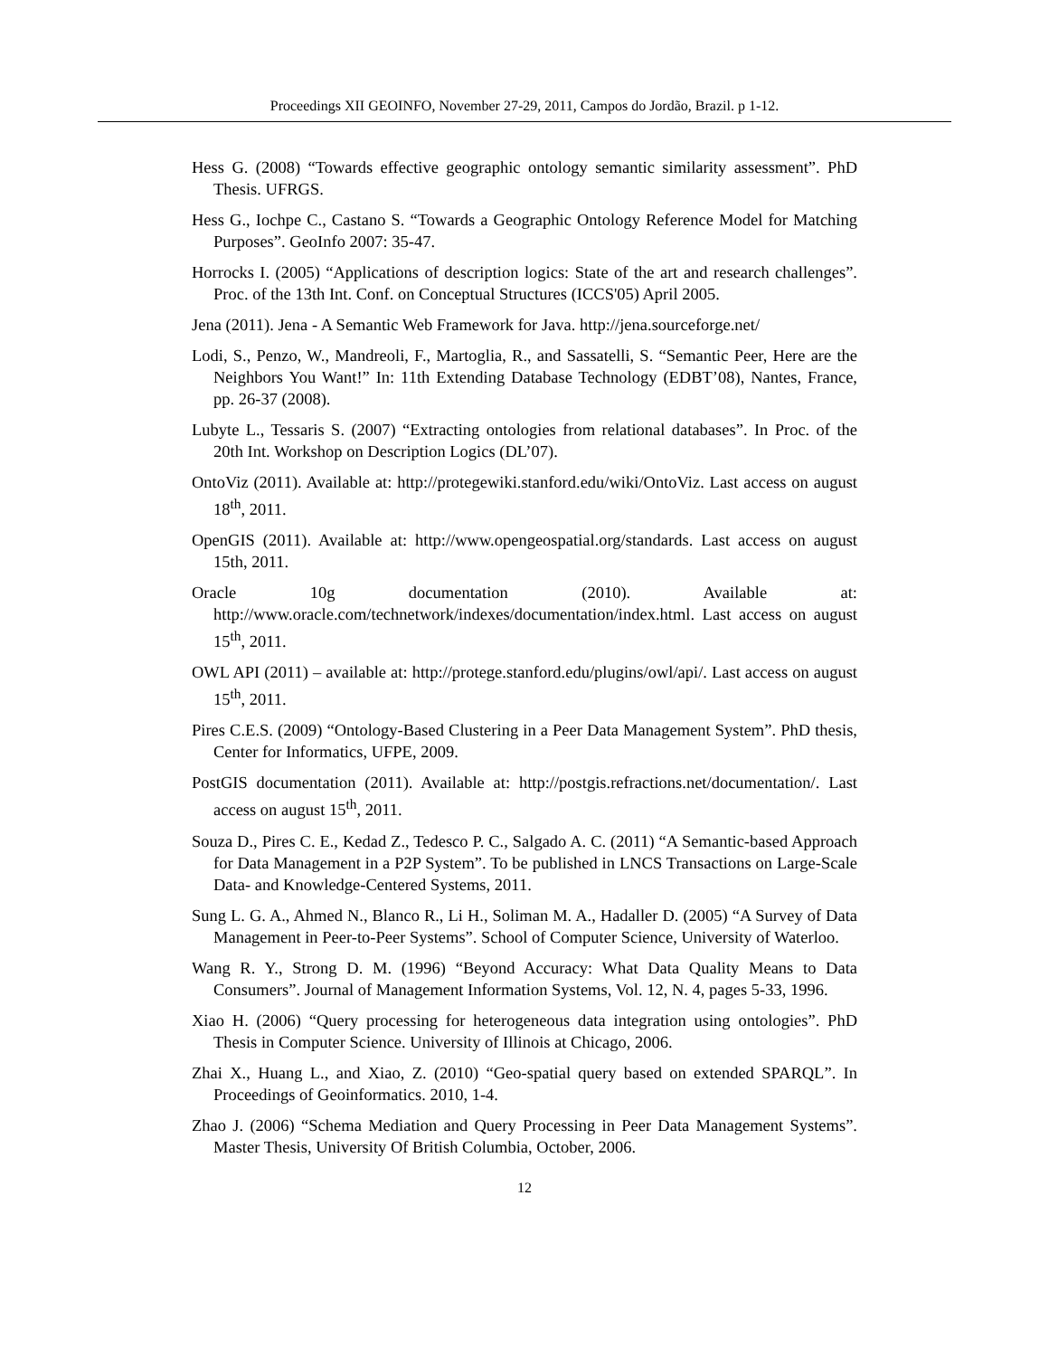Proceedings XII GEOINFO, November 27-29, 2011, Campos do Jordão, Brazil. p 1-12.
Hess G. (2008) “Towards effective geographic ontology semantic similarity assessment”. PhD Thesis. UFRGS.
Hess G., Iochpe C., Castano S. “Towards a Geographic Ontology Reference Model for Matching Purposes”. GeoInfo 2007: 35-47.
Horrocks I. (2005) “Applications of description logics: State of the art and research challenges”. Proc. of the 13th Int. Conf. on Conceptual Structures (ICCS'05) April 2005.
Jena (2011). Jena - A Semantic Web Framework for Java. http://jena.sourceforge.net/
Lodi, S., Penzo, W., Mandreoli, F., Martoglia, R., and Sassatelli, S. “Semantic Peer, Here are the Neighbors You Want!” In: 11th Extending Database Technology (EDBT’08), Nantes, France, pp. 26-37 (2008).
Lubyte L., Tessaris S. (2007) “Extracting ontologies from relational databases”. In Proc. of the 20th Int. Workshop on Description Logics (DL’07).
OntoViz (2011). Available at: http://protegewiki.stanford.edu/wiki/OntoViz. Last access on august 18<sup>th</sup>, 2011.
OpenGIS (2011). Available at: http://www.opengeospatial.org/standards. Last access on august 15th, 2011.
Oracle 10g documentation (2010). Available at: http://www.oracle.com/technetwork/indexes/documentation/index.html. Last access on august 15<sup>th</sup>, 2011.
OWL API (2011) – available at: http://protege.stanford.edu/plugins/owl/api/. Last access on august 15<sup>th</sup>, 2011.
Pires C.E.S. (2009) “Ontology-Based Clustering in a Peer Data Management System”. PhD thesis, Center for Informatics, UFPE, 2009.
PostGIS documentation (2011). Available at: http://postgis.refractions.net/documentation/. Last access on august 15<sup>th</sup>, 2011.
Souza D., Pires C. E., Kedad Z., Tedesco P. C., Salgado A. C. (2011) “A Semantic-based Approach for Data Management in a P2P System”. To be published in LNCS Transactions on Large-Scale Data- and Knowledge-Centered Systems, 2011.
Sung L. G. A., Ahmed N., Blanco R., Li H., Soliman M. A., Hadaller D. (2005) “A Survey of Data Management in Peer-to-Peer Systems”. School of Computer Science, University of Waterloo.
Wang R. Y., Strong D. M. (1996) “Beyond Accuracy: What Data Quality Means to Data Consumers”. Journal of Management Information Systems, Vol. 12, N. 4, pages 5-33, 1996.
Xiao H. (2006) “Query processing for heterogeneous data integration using ontologies”. PhD Thesis in Computer Science. University of Illinois at Chicago, 2006.
Zhai X., Huang L., and Xiao, Z. (2010) “Geo-spatial query based on extended SPARQL”. In Proceedings of Geoinformatics. 2010, 1-4.
Zhao J. (2006) “Schema Mediation and Query Processing in Peer Data Management Systems”. Master Thesis, University Of British Columbia, October, 2006.
12